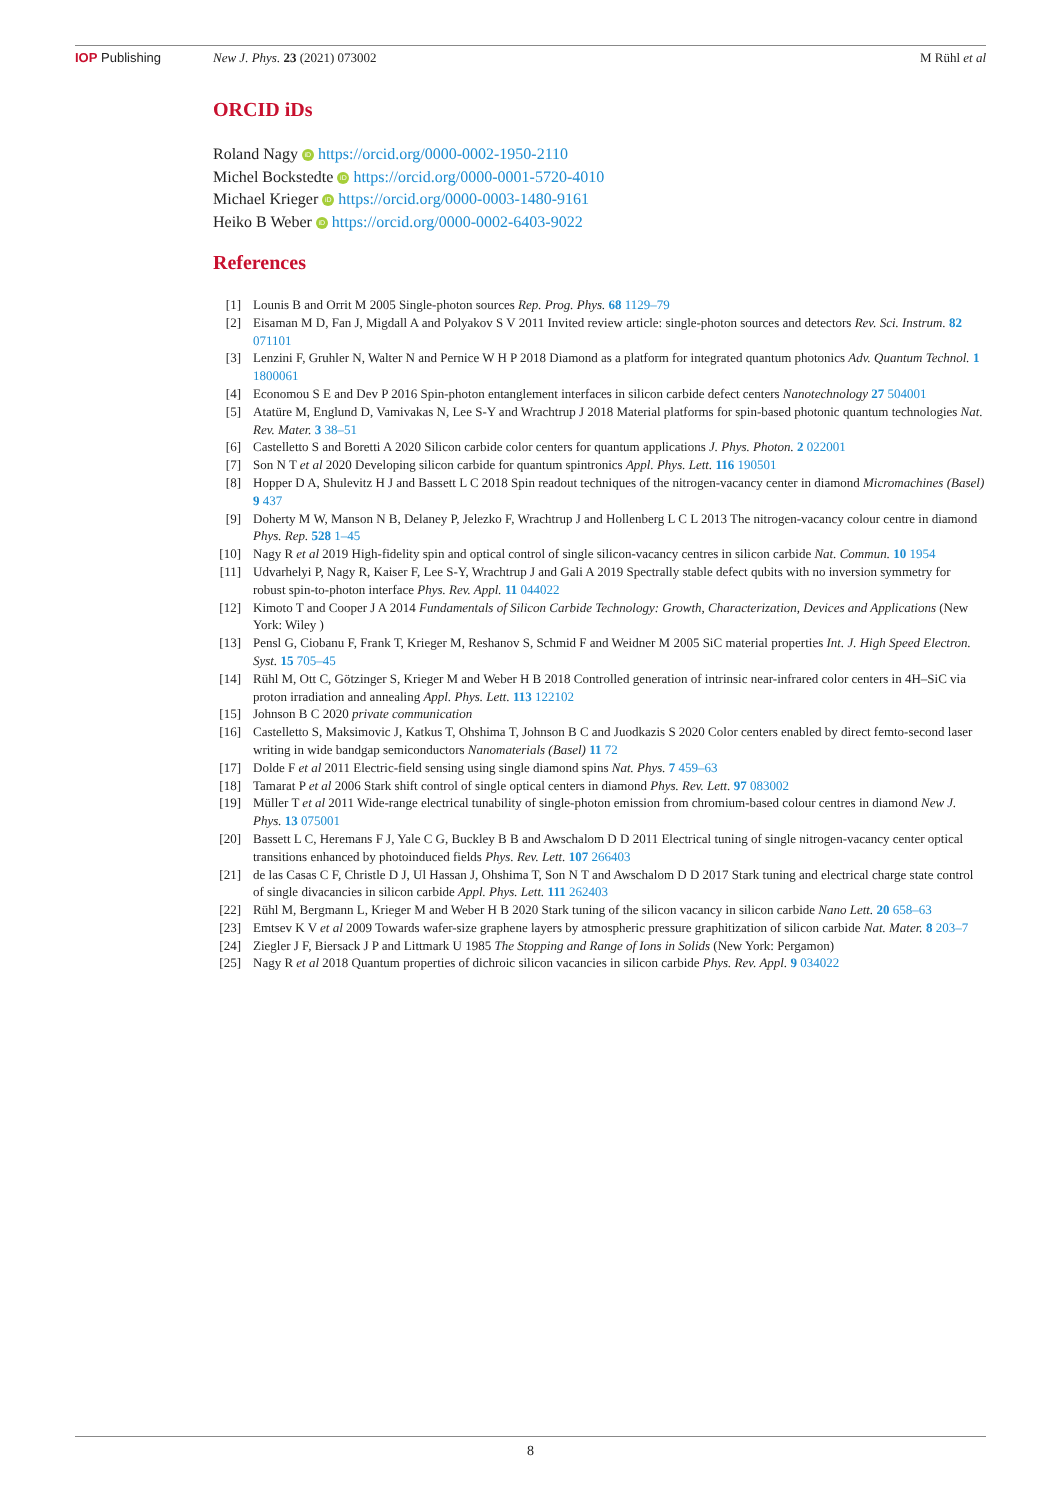IOP Publishing New J. Phys. 23 (2021) 073002 M Rühl et al
ORCID iDs
Roland Nagy iD https://orcid.org/0000-0002-1950-2110
Michel Bockstedte iD https://orcid.org/0000-0001-5720-4010
Michael Krieger iD https://orcid.org/0000-0003-1480-9161
Heiko B Weber iD https://orcid.org/0000-0002-6403-9022
References
| [1] | Lounis B and Orrit M 2005 Single-photon sources Rep. Prog. Phys. 68 1129–79 |
| [2] | Eisaman M D, Fan J, Migdall A and Polyakov S V 2011 Invited review article: single-photon sources and detectors Rev. Sci. Instrum. 82 071101 |
| [3] | Lenzini F, Gruhler N, Walter N and Pernice W H P 2018 Diamond as a platform for integrated quantum photonics Adv. Quantum Technol. 1 1800061 |
| [4] | Economou S E and Dev P 2016 Spin-photon entanglement interfaces in silicon carbide defect centers Nanotechnology 27 504001 |
| [5] | Atatüre M, Englund D, Vamivakas N, Lee S-Y and Wrachtrup J 2018 Material platforms for spin-based photonic quantum technologies Nat. Rev. Mater. 3 38–51 |
| [6] | Castelletto S and Boretti A 2020 Silicon carbide color centers for quantum applications J. Phys. Photon. 2 022001 |
| [7] | Son N T et al 2020 Developing silicon carbide for quantum spintronics Appl. Phys. Lett. 116 190501 |
| [8] | Hopper D A, Shulevitz H J and Bassett L C 2018 Spin readout techniques of the nitrogen-vacancy center in diamond Micromachines (Basel) 9 437 |
| [9] | Doherty M W, Manson N B, Delaney P, Jelezko F, Wrachtrup J and Hollenberg L C L 2013 The nitrogen-vacancy colour centre in diamond Phys. Rep. 528 1–45 |
| [10] | Nagy R et al 2019 High-fidelity spin and optical control of single silicon-vacancy centres in silicon carbide Nat. Commun. 10 1954 |
| [11] | Udvarhelyi P, Nagy R, Kaiser F, Lee S-Y, Wrachtrup J and Gali A 2019 Spectrally stable defect qubits with no inversion symmetry for robust spin-to-photon interface Phys. Rev. Appl. 11 044022 |
| [12] | Kimoto T and Cooper J A 2014 Fundamentals of Silicon Carbide Technology: Growth, Characterization, Devices and Applications (New York: Wiley ) |
| [13] | Pensl G, Ciobanu F, Frank T, Krieger M, Reshanov S, Schmid F and Weidner M 2005 SiC material properties Int. J. High Speed Electron. Syst. 15 705–45 |
| [14] | Rühl M, Ott C, Götzinger S, Krieger M and Weber H B 2018 Controlled generation of intrinsic near-infrared color centers in 4H–SiC via proton irradiation and annealing Appl. Phys. Lett. 113 122102 |
| [15] | Johnson B C 2020 private communication |
| [16] | Castelletto S, Maksimovic J, Katkus T, Ohshima T, Johnson B C and Juodkazis S 2020 Color centers enabled by direct femto-second laser writing in wide bandgap semiconductors Nanomaterials (Basel) 11 72 |
| [17] | Dolde F et al 2011 Electric-field sensing using single diamond spins Nat. Phys. 7 459–63 |
| [18] | Tamarat P et al 2006 Stark shift control of single optical centers in diamond Phys. Rev. Lett. 97 083002 |
| [19] | Müller T et al 2011 Wide-range electrical tunability of single-photon emission from chromium-based colour centres in diamond New J. Phys. 13 075001 |
| [20] | Bassett L C, Heremans F J, Yale C G, Buckley B B and Awschalom D D 2011 Electrical tuning of single nitrogen-vacancy center optical transitions enhanced by photoinduced fields Phys. Rev. Lett. 107 266403 |
| [21] | de las Casas C F, Christle D J, Ul Hassan J, Ohshima T, Son N T and Awschalom D D 2017 Stark tuning and electrical charge state control of single divacancies in silicon carbide Appl. Phys. Lett. 111 262403 |
| [22] | Rühl M, Bergmann L, Krieger M and Weber H B 2020 Stark tuning of the silicon vacancy in silicon carbide Nano Lett. 20 658–63 |
| [23] | Emtsev K V et al 2009 Towards wafer-size graphene layers by atmospheric pressure graphitization of silicon carbide Nat. Mater. 8 203–7 |
| [24] | Ziegler J F, Biersack J P and Littmark U 1985 The Stopping and Range of Ions in Solids (New York: Pergamon) |
| [25] | Nagy R et al 2018 Quantum properties of dichroic silicon vacancies in silicon carbide Phys. Rev. Appl. 9 034022 |
8